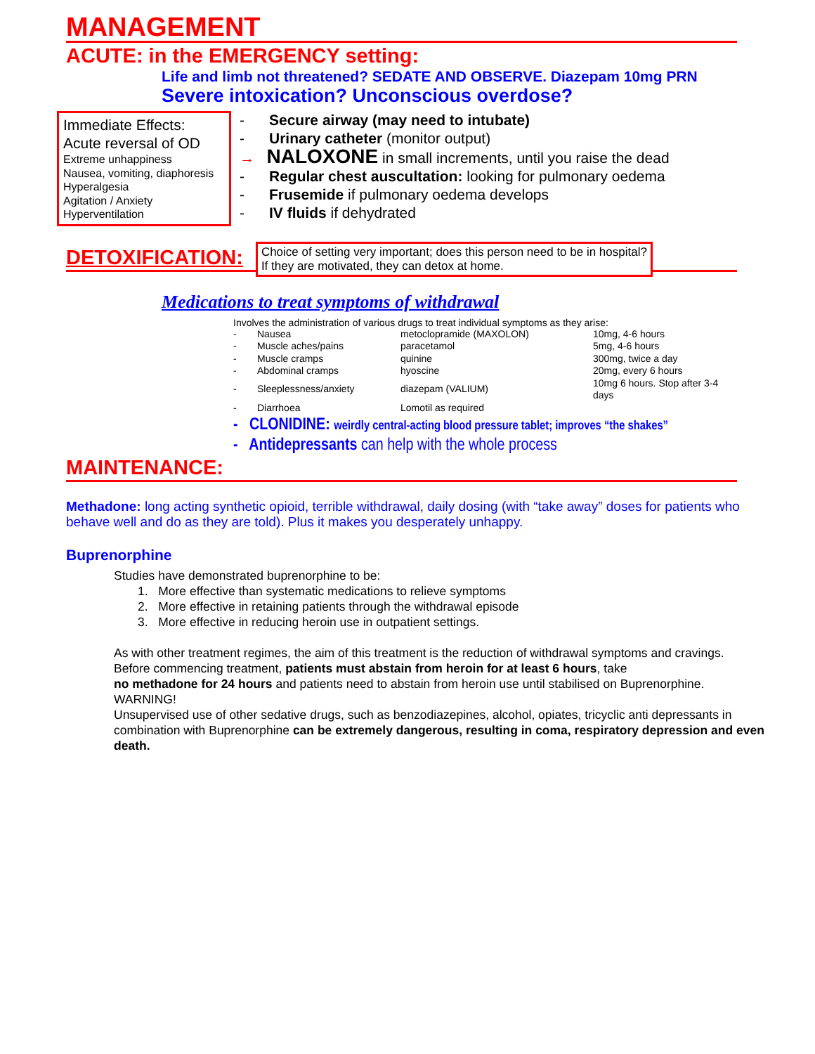MANAGEMENT
ACUTE: in the EMERGENCY setting:
Life and limb not threatened? SEDATE AND OBSERVE. Diazepam 10mg PRN
Severe intoxication? Unconscious overdose?
Immediate Effects:
Acute reversal of OD
Extreme unhappiness
Nausea, vomiting, diaphoresis
Hyperalgesia
Agitation / Anxiety
Hyperventilation
- Secure airway (may need to intubate)
- Urinary catheter (monitor output)
→ NALOXONE in small increments, until you raise the dead
- Regular chest auscultation: looking for pulmonary oedema
- Frusemide if pulmonary oedema develops
- IV fluids if dehydrated
DETOXIFICATION:
Choice of setting very important; does this person need to be in hospital?
If they are motivated, they can detox at home.
Medications to treat symptoms of withdrawal
Involves the administration of various drugs to treat individual symptoms as they arise:
| - | Nausea | metoclopramide (MAXOLON) | 10mg, 4-6 hours |
| - | Muscle aches/pains | paracetamol | 5mg, 4-6 hours |
| - | Muscle cramps | quinine | 300mg, twice a day |
| - | Abdominal cramps | hyoscine | 20mg, every 6 hours |
| - | Sleeplessness/anxiety | diazepam (VALIUM) | 10mg 6 hours. Stop after 3-4 days |
| - | Diarrhoea | Lomotil as required | |
- CLONIDINE: weirdly central-acting blood pressure tablet; improves “the shakes”
- Antidepressants can help with the whole process
MAINTENANCE:
Methadone: long acting synthetic opioid, terrible withdrawal, daily dosing (with “take away” doses for patients who behave well and do as they are told). Plus it makes you desperately unhappy.
Buprenorphine
Studies have demonstrated buprenorphine to be:
1. More effective than systematic medications to relieve symptoms
2. More effective in retaining patients through the withdrawal episode
3. More effective in reducing heroin use in outpatient settings.
As with other treatment regimes, the aim of this treatment is the reduction of withdrawal symptoms and cravings.
Before commencing treatment, patients must abstain from heroin for at least 6 hours, take
no methadone for 24 hours and patients need to abstain from heroin use until stabilised on Buprenorphine.
WARNING!
Unsupervised use of other sedative drugs, such as benzodiazepines, alcohol, opiates, tricyclic anti depressants in combination with Buprenorphine can be extremely dangerous, resulting in coma, respiratory depression and even death.